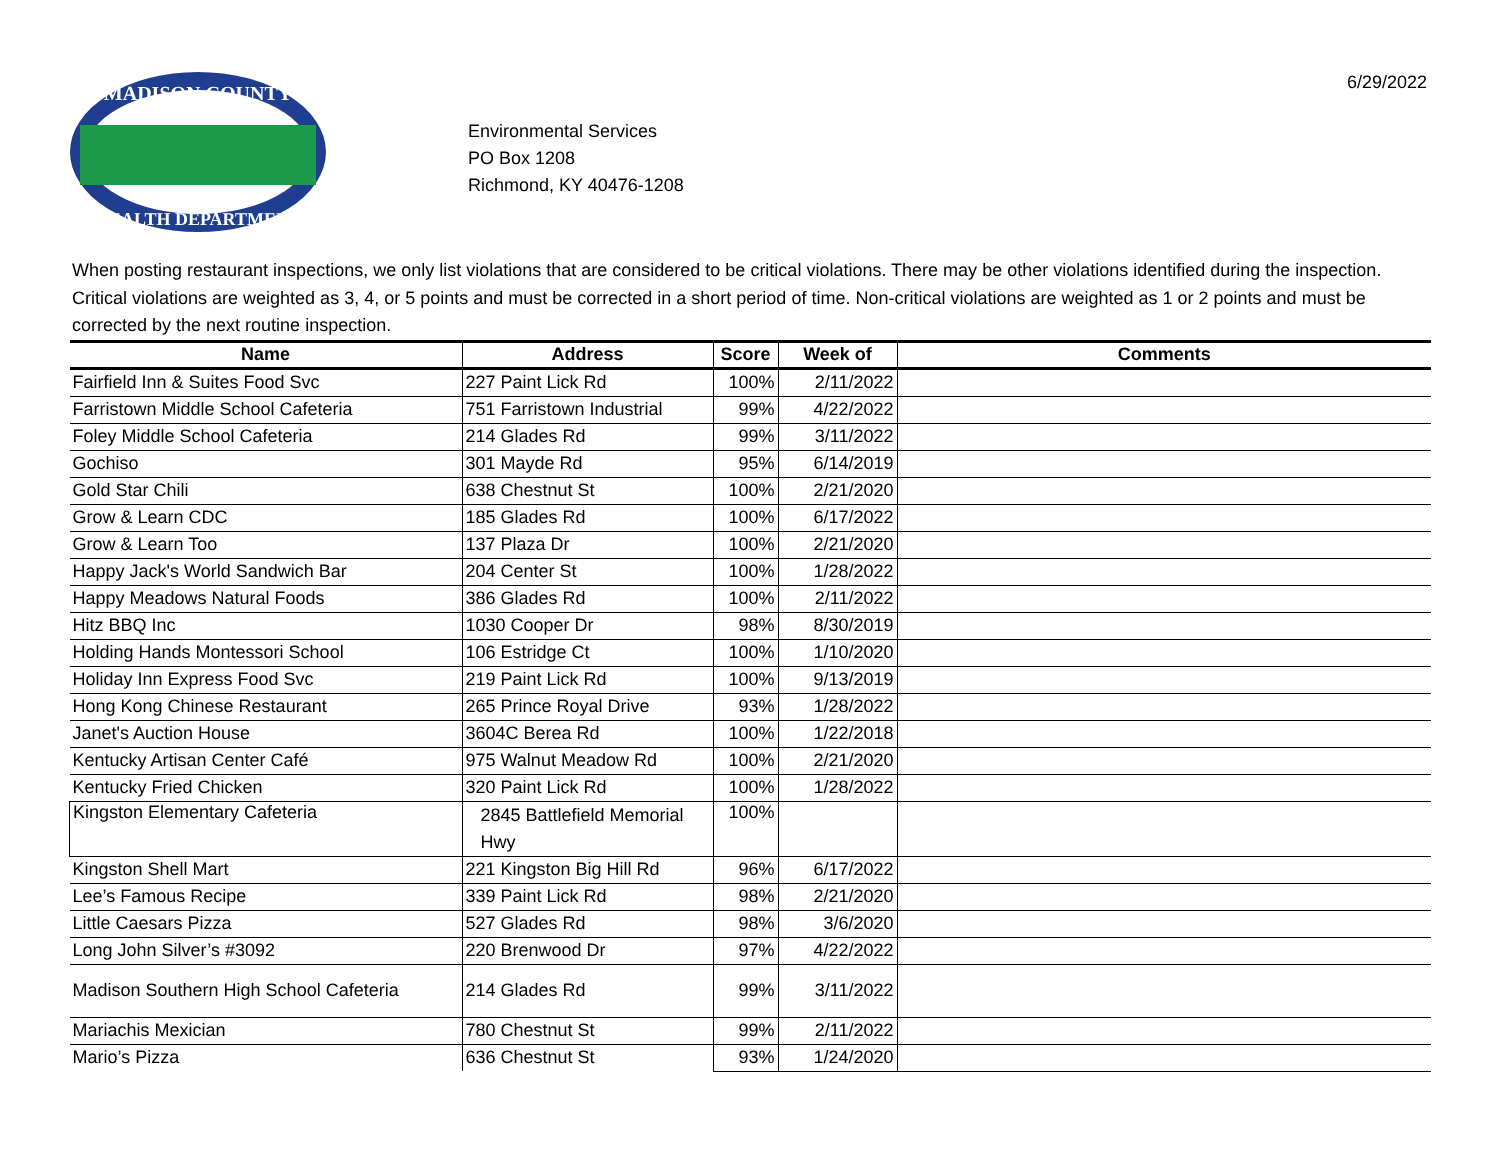MADISON COUNTY
HEALTH DEPARTMENT
Environmental Services
PO Box 1208
Richmond, KY 40476-1208
6/29/2022
When posting restaurant inspections, we only list violations that are considered to be critical violations. There may be other violations identified during the inspection. Critical violations are weighted as 3, 4, or 5 points and must be corrected in a short period of time. Non-critical violations are weighted as 1 or 2 points and must be corrected by the next routine inspection.
| Name | Address | Score | Week of | Comments |
| --- | --- | --- | --- | --- |
| Fairfield Inn & Suites Food Svc | 227 Paint Lick Rd | 100% | 2/11/2022 | |
| Farristown Middle School Cafeteria | 751 Farristown Industrial | 99% | 4/22/2022 | |
| Foley Middle School Cafeteria | 214 Glades Rd | 99% | 3/11/2022 | |
| Gochiso | 301 Mayde Rd | 95% | 6/14/2019 | |
| Gold Star Chili | 638 Chestnut St | 100% | 2/21/2020 | |
| Grow & Learn CDC | 185 Glades Rd | 100% | 6/17/2022 | |
| Grow & Learn Too | 137 Plaza Dr | 100% | 2/21/2020 | |
| Happy Jack's World Sandwich Bar | 204 Center St | 100% | 1/28/2022 | |
| Happy Meadows Natural Foods | 386 Glades Rd | 100% | 2/11/2022 | |
| Hitz BBQ Inc | 1030 Cooper Dr | 98% | 8/30/2019 | |
| Holding Hands Montessori School | 106 Estridge Ct | 100% | 1/10/2020 | |
| Holiday Inn Express Food Svc | 219 Paint Lick Rd | 100% | 9/13/2019 | |
| Hong Kong Chinese Restaurant | 265 Prince Royal Drive | 93% | 1/28/2022 | |
| Janet's Auction House | 3604C Berea Rd | 100% | 1/22/2018 | |
| Kentucky Artisan Center Café | 975 Walnut Meadow Rd | 100% | 2/21/2020 | |
| Kentucky Fried Chicken | 320 Paint Lick Rd | 100% | 1/28/2022 | |
| Kingston Elementary Cafeteria | 2845 Battlefield Memorial Hwy | 100% | | |
| Kingston Shell Mart | 221 Kingston Big Hill Rd | 96% | 6/17/2022 | |
| Lee’s Famous Recipe | 339 Paint Lick Rd | 98% | 2/21/2020 | |
| Little Caesars Pizza | 527 Glades Rd | 98% | 3/6/2020 | |
| Long John Silver’s #3092 | 220 Brenwood Dr | 97% | 4/22/2022 | |
| Madison Southern High School Cafeteria | 214 Glades Rd | 99% | 3/11/2022 | |
| Mariachis Mexician | 780 Chestnut St | 99% | 2/11/2022 | |
| Mario’s Pizza | 636 Chestnut St | 93% | 1/24/2020 | |